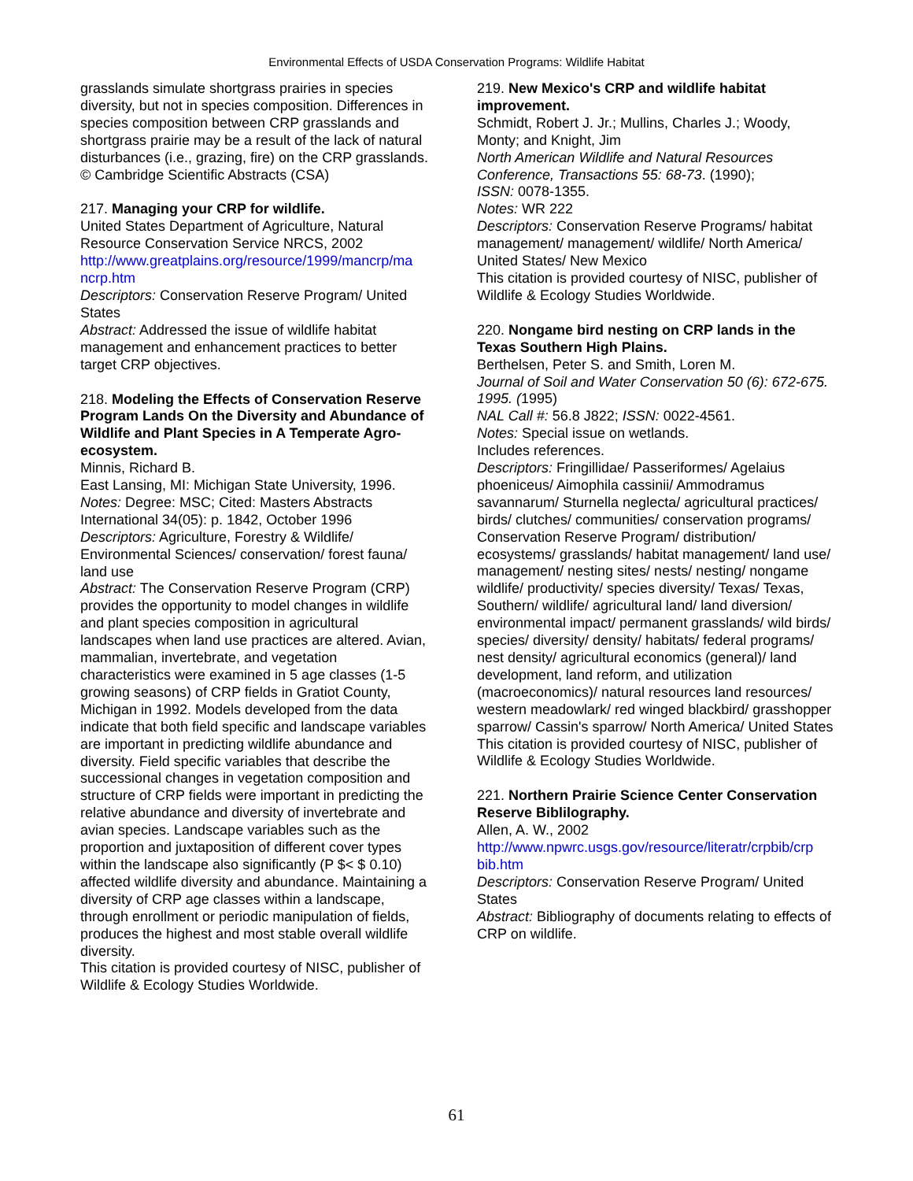Environmental Effects of USDA Conservation Programs: Wildlife Habitat
grasslands simulate shortgrass prairies in species diversity, but not in species composition. Differences in species composition between CRP grasslands and shortgrass prairie may be a result of the lack of natural disturbances (i.e., grazing, fire) on the CRP grasslands.
© Cambridge Scientific Abstracts (CSA)
217. Managing your CRP for wildlife.
United States Department of Agriculture, Natural Resource Conservation Service NRCS, 2002
http://www.greatplains.org/resource/1999/mancrp/ma ncrp.htm
Descriptors: Conservation Reserve Program/ United States
Abstract: Addressed the issue of wildlife habitat management and enhancement practices to better target CRP objectives.
218. Modeling the Effects of Conservation Reserve Program Lands On the Diversity and Abundance of Wildlife and Plant Species in A Temperate Agro-ecosystem.
Minnis, Richard B.
East Lansing, MI: Michigan State University, 1996.
Notes: Degree: MSC; Cited: Masters Abstracts International 34(05): p. 1842, October 1996
Descriptors: Agriculture, Forestry & Wildlife/ Environmental Sciences/ conservation/ forest fauna/ land use
Abstract: The Conservation Reserve Program (CRP) provides the opportunity to model changes in wildlife and plant species composition in agricultural landscapes when land use practices are altered. Avian, mammalian, invertebrate, and vegetation characteristics were examined in 5 age classes (1-5 growing seasons) of CRP fields in Gratiot County, Michigan in 1992. Models developed from the data indicate that both field specific and landscape variables are important in predicting wildlife abundance and diversity. Field specific variables that describe the successional changes in vegetation composition and structure of CRP fields were important in predicting the relative abundance and diversity of invertebrate and avian species. Landscape variables such as the proportion and juxtaposition of different cover types within the landscape also significantly (P $< $ 0.10) affected wildlife diversity and abundance. Maintaining a diversity of CRP age classes within a landscape, through enrollment or periodic manipulation of fields, produces the highest and most stable overall wildlife diversity.
This citation is provided courtesy of NISC, publisher of Wildlife & Ecology Studies Worldwide.
219. New Mexico's CRP and wildlife habitat improvement.
Schmidt, Robert J. Jr.; Mullins, Charles J.; Woody, Monty; and Knight, Jim
North American Wildlife and Natural Resources Conference, Transactions 55: 68-73. (1990);
ISSN: 0078-1355.
Notes: WR 222
Descriptors: Conservation Reserve Programs/ habitat management/ management/ wildlife/ North America/ United States/ New Mexico
This citation is provided courtesy of NISC, publisher of Wildlife & Ecology Studies Worldwide.
220. Nongame bird nesting on CRP lands in the Texas Southern High Plains.
Berthelsen, Peter S. and Smith, Loren M.
Journal of Soil and Water Conservation 50 (6): 672-675. 1995. (1995)
NAL Call #: 56.8 J822; ISSN: 0022-4561.
Notes: Special issue on wetlands.
Includes references.
Descriptors: Fringillidae/ Passeriformes/ Agelaius phoeniceus/ Aimophila cassinii/ Ammodramus savannarum/ Sturnella neglecta/ agricultural practices/ birds/ clutches/ communities/ conservation programs/ Conservation Reserve Program/ distribution/ ecosystems/ grasslands/ habitat management/ land use/ management/ nesting sites/ nests/ nesting/ nongame wildlife/ productivity/ species diversity/ Texas/ Texas, Southern/ wildlife/ agricultural land/ land diversion/ environmental impact/ permanent grasslands/ wild birds/ species/ diversity/ density/ habitats/ federal programs/ nest density/ agricultural economics (general)/ land development, land reform, and utilization (macroeconomics)/ natural resources land resources/ western meadowlark/ red winged blackbird/ grasshopper sparrow/ Cassin's sparrow/ North America/ United States
This citation is provided courtesy of NISC, publisher of Wildlife & Ecology Studies Worldwide.
221. Northern Prairie Science Center Conservation Reserve Biblilography.
Allen, A. W., 2002
http://www.npwrc.usgs.gov/resource/literatr/crpbib/crp bib.htm
Descriptors: Conservation Reserve Program/ United States
Abstract: Bibliography of documents relating to effects of CRP on wildlife.
61